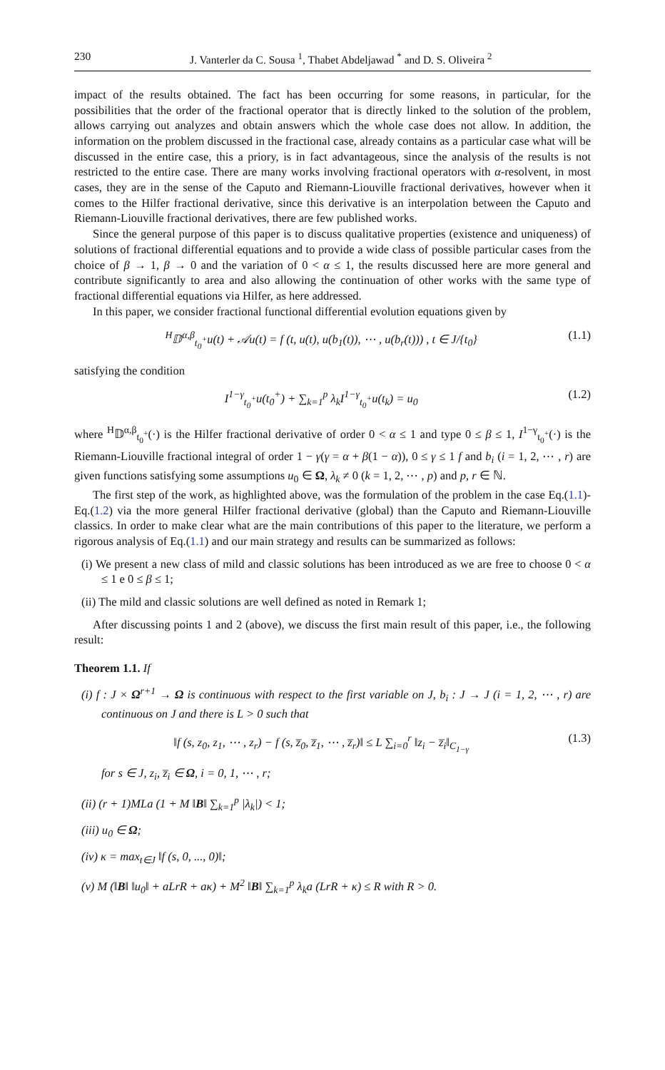230 J. Vanterler da C. Sousa <sup>1</sup>, Thabet Abdeljawad <sup>*</sup> and D. S. Oliveira <sup>2</sup>
impact of the results obtained. The fact has been occurring for some reasons, in particular, for the possibilities that the order of the fractional operator that is directly linked to the solution of the problem, allows carrying out analyzes and obtain answers which the whole case does not allow. In addition, the information on the problem discussed in the fractional case, already contains as a particular case what will be discussed in the entire case, this a priory, is in fact advantageous, since the analysis of the results is not restricted to the entire case. There are many works involving fractional operators with α-resolvent, in most cases, they are in the sense of the Caputo and Riemann-Liouville fractional derivatives, however when it comes to the Hilfer fractional derivative, since this derivative is an interpolation between the Caputo and Riemann-Liouville fractional derivatives, there are few published works.
Since the general purpose of this paper is to discuss qualitative properties (existence and uniqueness) of solutions of fractional differential equations and to provide a wide class of possible particular cases from the choice of β → 1, β → 0 and the variation of 0 < α ≤ 1, the results discussed here are more general and contribute significantly to area and also allowing the continuation of other works with the same type of fractional differential equations via Hilfer, as here addressed.
In this paper, we consider fractional functional differential evolution equations given by
<sup>H</sup>𝔻<sup>α,β</sup><sub>t<sub>0</sub><sup>+</sup></sub>u(t) + 𝒜u(t) = f (t, u(t), u(b<sub>1</sub>(t)), ⋯ , u(b<sub>r</sub>(t))) , t ∈ J/{t<sub>0</sub>} (1.1)
satisfying the condition
I<sup>1−γ</sup><sub>t<sub>0</sub><sup>+</sup></sub>u(t<sub>0</sub><sup>+</sup>) + ∑<sub>k=1</sub><sup>p</sup> λ<sub>k</sub>I<sup>1−γ</sup><sub>t<sub>0</sub><sup>+</sup></sub>u(t<sub>k</sub>) = u<sub>0</sub> (1.2)
where <sup>H</sup>𝔻<sup>α,β</sup><sub>t<sub>0</sub><sup>+</sup></sub>(·) is the Hilfer fractional derivative of order 0 < α ≤ 1 and type 0 ≤ β ≤ 1, I<sup>1−γ</sup><sub>t<sub>0</sub><sup>+</sup></sub>(·) is the Riemann-Liouville fractional integral of order 1 − γ(γ = α + β(1 − α)), 0 ≤ γ ≤ 1 f and b<sub>i</sub> (i = 1, 2, ⋯ , r) are given functions satisfying some assumptions u<sub>0</sub> ∈ Ω, λ<sub>k</sub> ≠ 0 (k = 1, 2, ⋯ , p) and p, r ∈ ℕ.
The first step of the work, as highlighted above, was the formulation of the problem in the case Eq.(1.1)-Eq.(1.2) via the more general Hilfer fractional derivative (global) than the Caputo and Riemann-Liouville classics. In order to make clear what are the main contributions of this paper to the literature, we perform a rigorous analysis of Eq.(1.1) and our main strategy and results can be summarized as follows:
(i) We present a new class of mild and classic solutions has been introduced as we are free to choose 0 < α ≤ 1 e 0 ≤ β ≤ 1;
(ii) The mild and classic solutions are well defined as noted in Remark 1;
After discussing points 1 and 2 (above), we discuss the first main result of this paper, i.e., the following result:
Theorem 1.1. If
(i) f : J × Ω<sup>r+1</sup> → Ω is continuous with respect to the first variable on J, b<sub>i</sub> : J → J (i = 1, 2, ⋯ , r) are continuous on J and there is L > 0 such that
‖f (s, z<sub>0</sub>, z<sub>1</sub>, ⋯ , z<sub>r</sub>) − f (s, z̅<sub>0</sub>, z̅<sub>1</sub>, ⋯ , z̅<sub>r</sub>)‖ ≤ L ∑<sub>i=0</sub><sup>r</sup> ‖z<sub>i</sub> − z̅<sub>i</sub>‖<sub>C<sub>1−γ</sub></sub> (1.3)
for s ∈ J, z<sub>i</sub>, z̅<sub>i</sub> ∈ Ω, i = 0, 1, ⋯ , r;
(ii) (r + 1)MLa (1 + M ‖B‖ ∑<sub>k=1</sub><sup>p</sup> |λ<sub>k</sub>|) < 1;
(iii) u<sub>0</sub> ∈ Ω;
(iv) κ = max<sub>t∈J</sub> ‖f (s, 0, ..., 0)‖;
(v) M (‖B‖ ‖u<sub>0</sub>‖ + aLrR + aκ) + M<sup>2</sup> ‖B‖ ∑<sub>k=1</sub><sup>p</sup> λ<sub>k</sub>a (LrR + κ) ≤ R with R > 0.